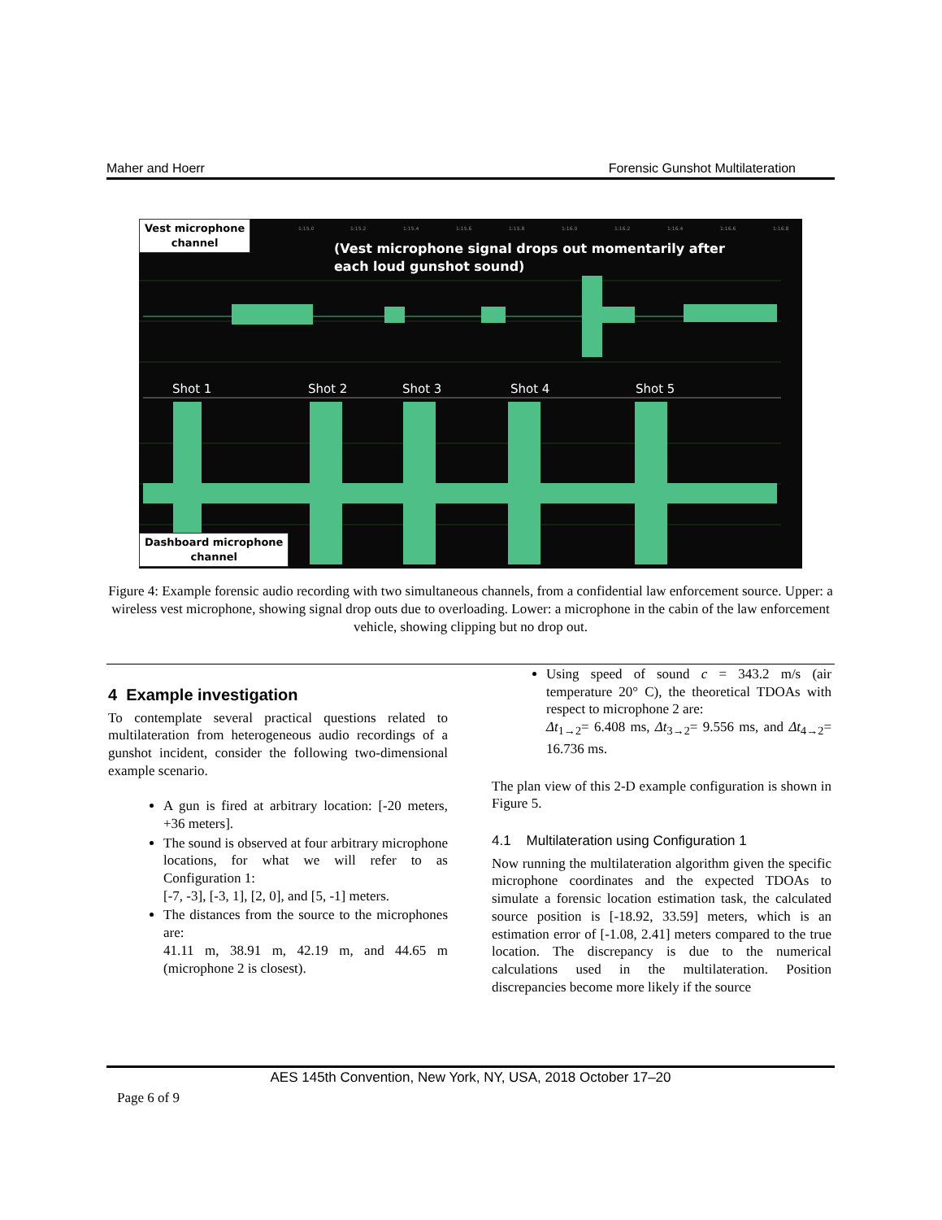Maher and Hoerr Forensic Gunshot Multilateration
1:15.0
1:15.2
1:15.4
1:15.6
1:15.8
1:16.0
1:16.2
1:16.4
1:16.6
1:16.8
Vest microphone
channel
(Vest microphone signal drops out momentarily after
each loud gunshot sound)
Shot 1 Shot 2 Shot 3 Shot 4 Shot 5
Dashboard microphone
channel
Figure 4: Example forensic audio recording with two simultaneous channels, from a confidential law enforcement source. Upper: a wireless vest microphone, showing signal drop outs due to overloading. Lower: a microphone in the cabin of the law enforcement vehicle, showing clipping but no drop out.
4 Example investigation
To contemplate several practical questions related to multilateration from heterogeneous audio recordings of a gunshot incident, consider the following two-dimensional example scenario.
A gun is fired at arbitrary location: [-20 meters, +36 meters].
The sound is observed at four arbitrary microphone locations, for what we will refer to as Configuration 1:
[-7, -3], [-3, 1], [2, 0], and [5, -1] meters.
The distances from the source to the microphones are:
41.11 m, 38.91 m, 42.19 m, and 44.65 m (microphone 2 is closest).
Using speed of sound c = 343.2 m/s (air temperature 20° C), the theoretical TDOAs with respect to microphone 2 are:
Δt<sub>1→2</sub>= 6.408 ms, Δt<sub>3→2</sub>= 9.556 ms, and Δt<sub>4→2</sub>= 16.736 ms.
The plan view of this 2-D example configuration is shown in Figure 5.
4.1 Multilateration using Configuration 1
Now running the multilateration algorithm given the specific microphone coordinates and the expected TDOAs to simulate a forensic location estimation task, the calculated source position is [-18.92, 33.59] meters, which is an estimation error of [-1.08, 2.41] meters compared to the true location. The discrepancy is due to the numerical calculations used in the multilateration. Position discrepancies become more likely if the source
AES 145th Convention, New York, NY, USA, 2018 October 17–20
Page 6 of 9